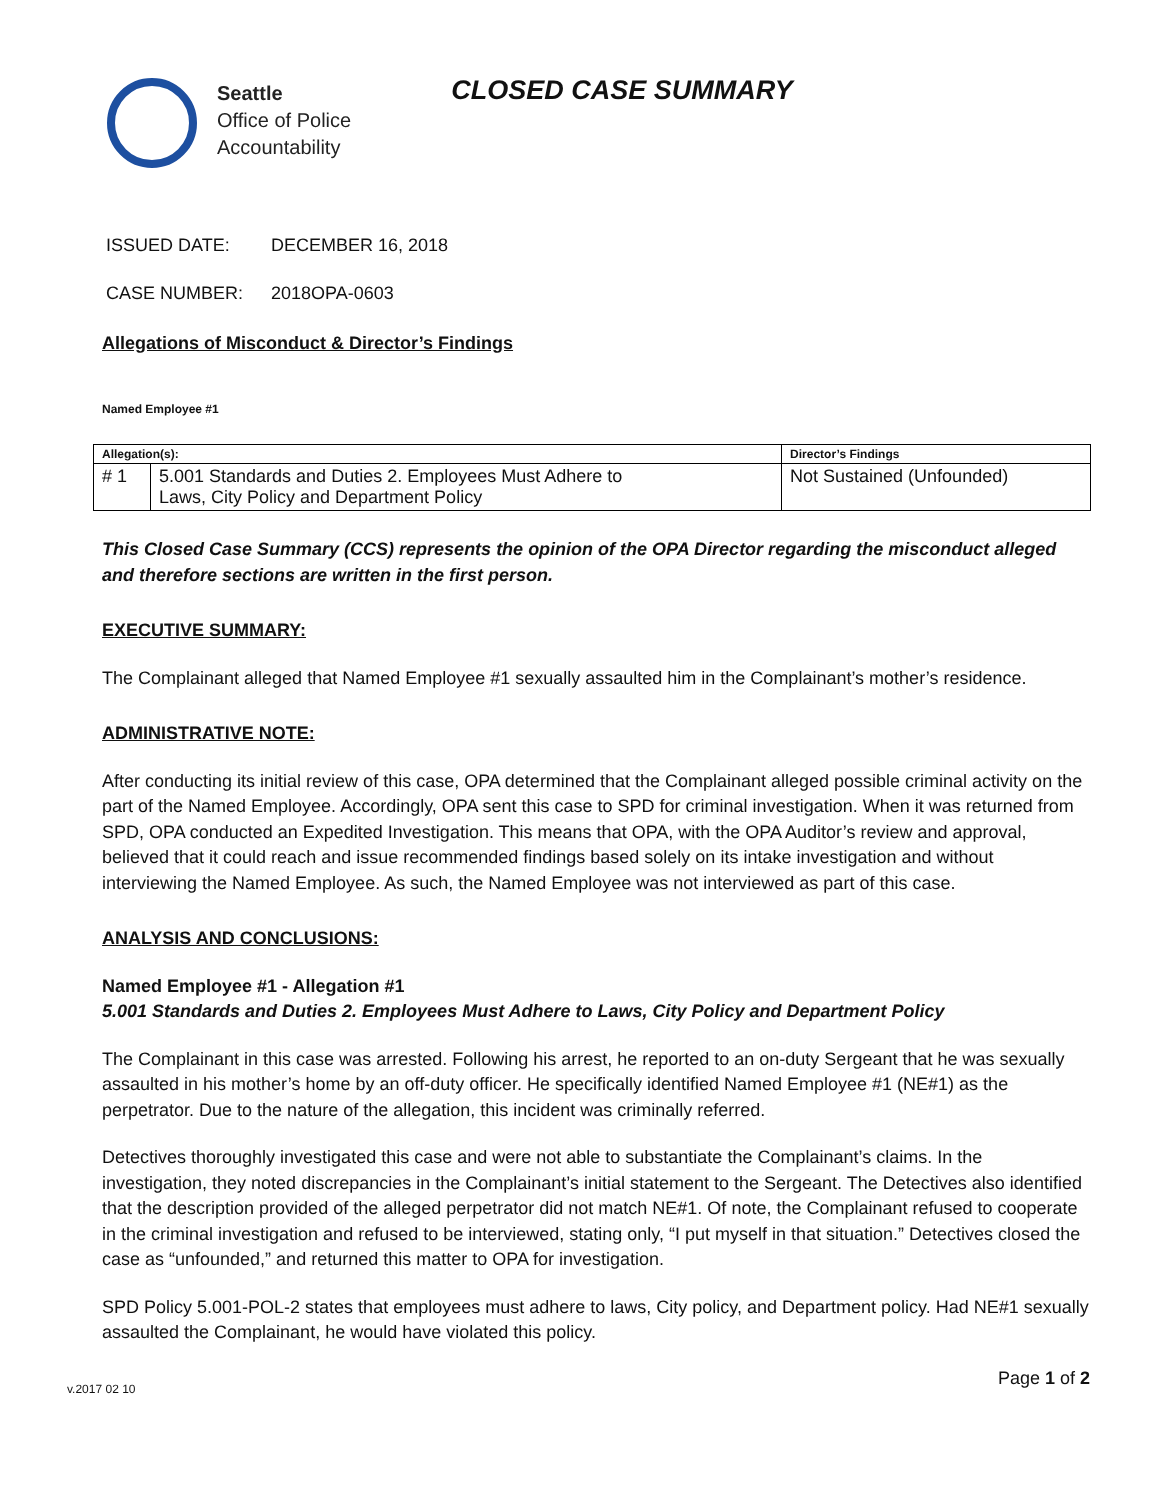Seattle
Office of Police
Accountability
CLOSED CASE SUMMARY
ISSUED DATE: DECEMBER 16, 2018
CASE NUMBER: 2018OPA-0603
Allegations of Misconduct & Director’s Findings
Named Employee #1
| Allegation(s): | | Director’s Findings |
| --- | --- | --- |
| # 1 | 5.001 Standards and Duties 2. Employees Must Adhere to Laws, City Policy and Department Policy | Not Sustained (Unfounded) |
This Closed Case Summary (CCS) represents the opinion of the OPA Director regarding the misconduct alleged and therefore sections are written in the first person.
EXECUTIVE SUMMARY:
The Complainant alleged that Named Employee #1 sexually assaulted him in the Complainant’s mother’s residence.
ADMINISTRATIVE NOTE:
After conducting its initial review of this case, OPA determined that the Complainant alleged possible criminal activity on the part of the Named Employee. Accordingly, OPA sent this case to SPD for criminal investigation. When it was returned from SPD, OPA conducted an Expedited Investigation. This means that OPA, with the OPA Auditor’s review and approval, believed that it could reach and issue recommended findings based solely on its intake investigation and without interviewing the Named Employee. As such, the Named Employee was not interviewed as part of this case.
ANALYSIS AND CONCLUSIONS:
Named Employee #1 - Allegation #1
5.001 Standards and Duties 2. Employees Must Adhere to Laws, City Policy and Department Policy
The Complainant in this case was arrested. Following his arrest, he reported to an on-duty Sergeant that he was sexually assaulted in his mother’s home by an off-duty officer. He specifically identified Named Employee #1 (NE#1) as the perpetrator. Due to the nature of the allegation, this incident was criminally referred.
Detectives thoroughly investigated this case and were not able to substantiate the Complainant’s claims. In the investigation, they noted discrepancies in the Complainant’s initial statement to the Sergeant. The Detectives also identified that the description provided of the alleged perpetrator did not match NE#1. Of note, the Complainant refused to cooperate in the criminal investigation and refused to be interviewed, stating only, “I put myself in that situation.” Detectives closed the case as “unfounded,” and returned this matter to OPA for investigation.
SPD Policy 5.001-POL-2 states that employees must adhere to laws, City policy, and Department policy. Had NE#1 sexually assaulted the Complainant, he would have violated this policy.
v.2017 02 10 Page 1 of 2